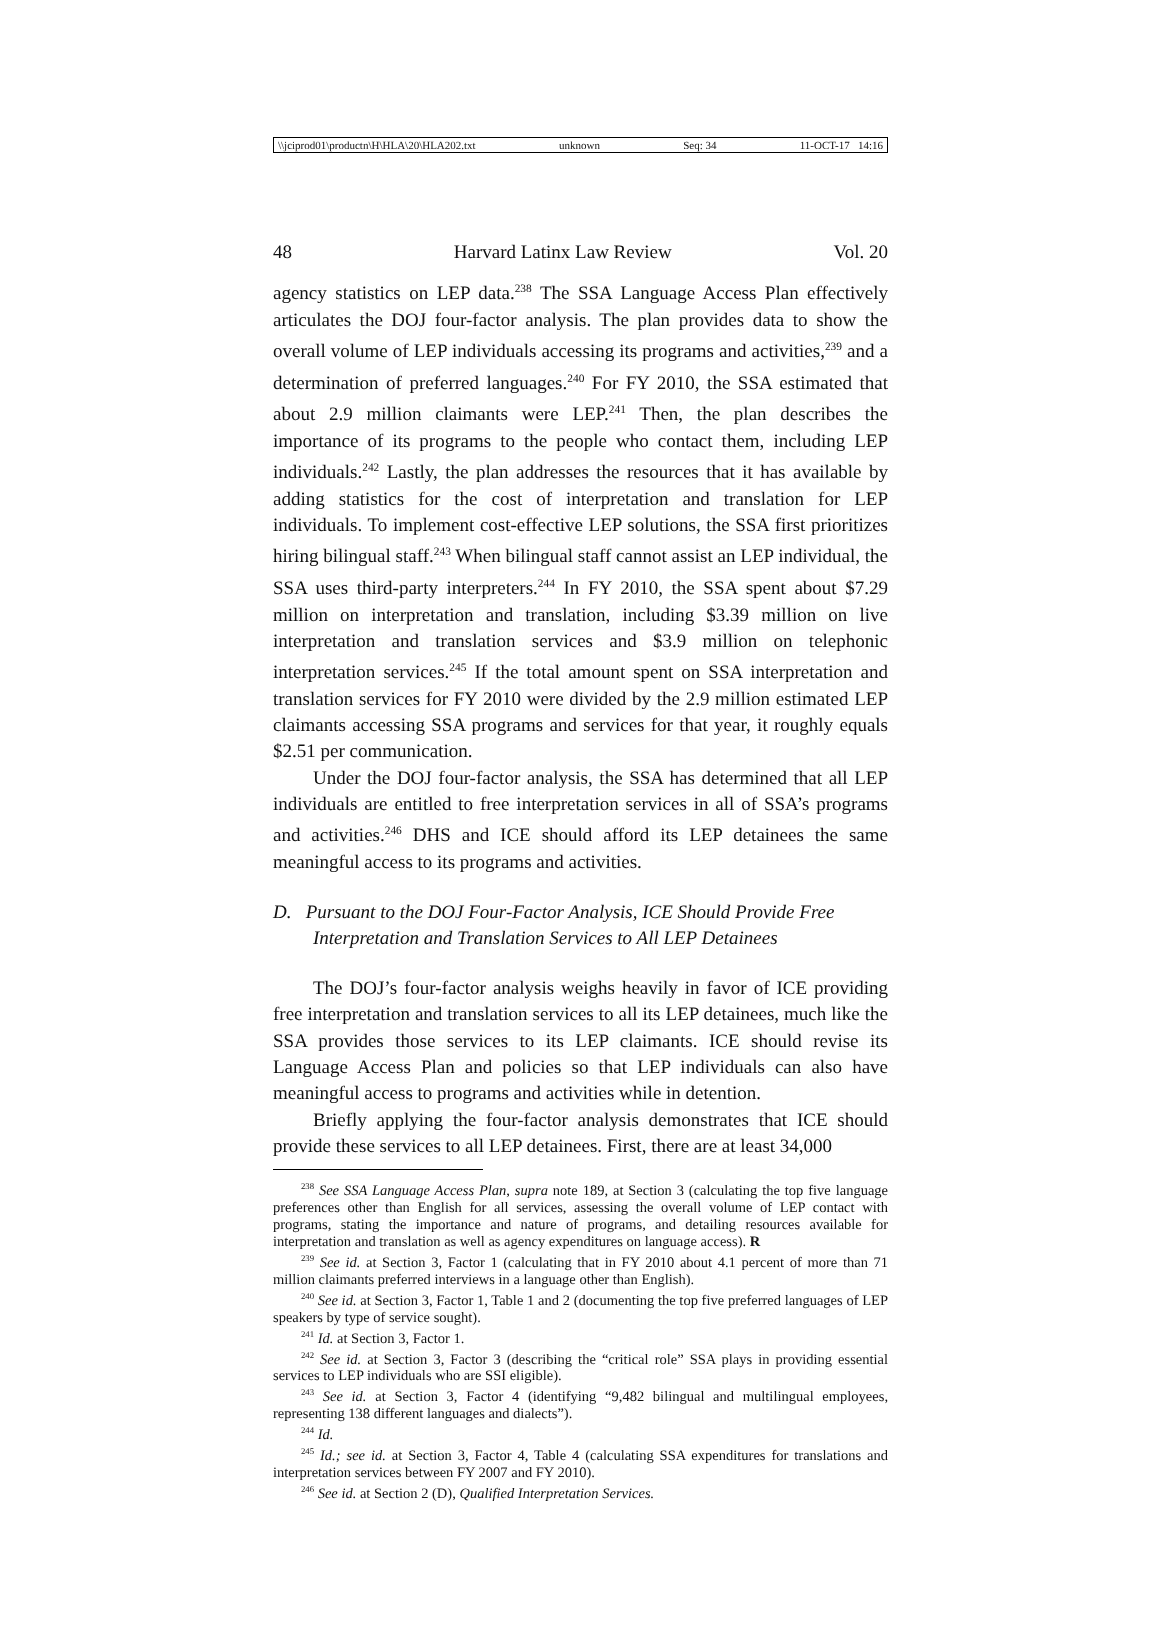\\jciprod01\productn\H\HLA\20\HLA202.txt unknown Seq: 34 11-OCT-17 14:16
48 Harvard Latinx Law Review Vol. 20
agency statistics on LEP data.<sup>238</sup> The SSA Language Access Plan effectively articulates the DOJ four-factor analysis. The plan provides data to show the overall volume of LEP individuals accessing its programs and activities,<sup>239</sup> and a determination of preferred languages.<sup>240</sup> For FY 2010, the SSA estimated that about 2.9 million claimants were LEP.<sup>241</sup> Then, the plan describes the importance of its programs to the people who contact them, including LEP individuals.<sup>242</sup> Lastly, the plan addresses the resources that it has available by adding statistics for the cost of interpretation and translation for LEP individuals. To implement cost-effective LEP solutions, the SSA first prioritizes hiring bilingual staff.<sup>243</sup> When bilingual staff cannot assist an LEP individual, the SSA uses third-party interpreters.<sup>244</sup> In FY 2010, the SSA spent about $7.29 million on interpretation and translation, including $3.39 million on live interpretation and translation services and $3.9 million on telephonic interpretation services.<sup>245</sup> If the total amount spent on SSA interpretation and translation services for FY 2010 were divided by the 2.9 million estimated LEP claimants accessing SSA programs and services for that year, it roughly equals $2.51 per communication.
Under the DOJ four-factor analysis, the SSA has determined that all LEP individuals are entitled to free interpretation services in all of SSA’s programs and activities.<sup>246</sup> DHS and ICE should afford its LEP detainees the same meaningful access to its programs and activities.
D. Pursuant to the DOJ Four-Factor Analysis, ICE Should Provide Free Interpretation and Translation Services to All LEP Detainees
The DOJ’s four-factor analysis weighs heavily in favor of ICE providing free interpretation and translation services to all its LEP detainees, much like the SSA provides those services to its LEP claimants. ICE should revise its Language Access Plan and policies so that LEP individuals can also have meaningful access to programs and activities while in detention.
Briefly applying the four-factor analysis demonstrates that ICE should provide these services to all LEP detainees. First, there are at least 34,000
<sup>238</sup> See SSA Language Access Plan, supra note 189, at Section 3 (calculating the top five language preferences other than English for all services, assessing the overall volume of LEP contact with programs, stating the importance and nature of programs, and detailing resources available for interpretation and translation as well as agency expenditures on language access). R
<sup>239</sup> See id. at Section 3, Factor 1 (calculating that in FY 2010 about 4.1 percent of more than 71 million claimants preferred interviews in a language other than English).
<sup>240</sup> See id. at Section 3, Factor 1, Table 1 and 2 (documenting the top five preferred languages of LEP speakers by type of service sought).
<sup>241</sup> Id. at Section 3, Factor 1.
<sup>242</sup> See id. at Section 3, Factor 3 (describing the “critical role” SSA plays in providing essential services to LEP individuals who are SSI eligible).
<sup>243</sup> See id. at Section 3, Factor 4 (identifying “9,482 bilingual and multilingual employees, representing 138 different languages and dialects”).
<sup>244</sup> Id.
<sup>245</sup> Id.; see id. at Section 3, Factor 4, Table 4 (calculating SSA expenditures for translations and interpretation services between FY 2007 and FY 2010).
<sup>246</sup> See id. at Section 2 (D), Qualified Interpretation Services.